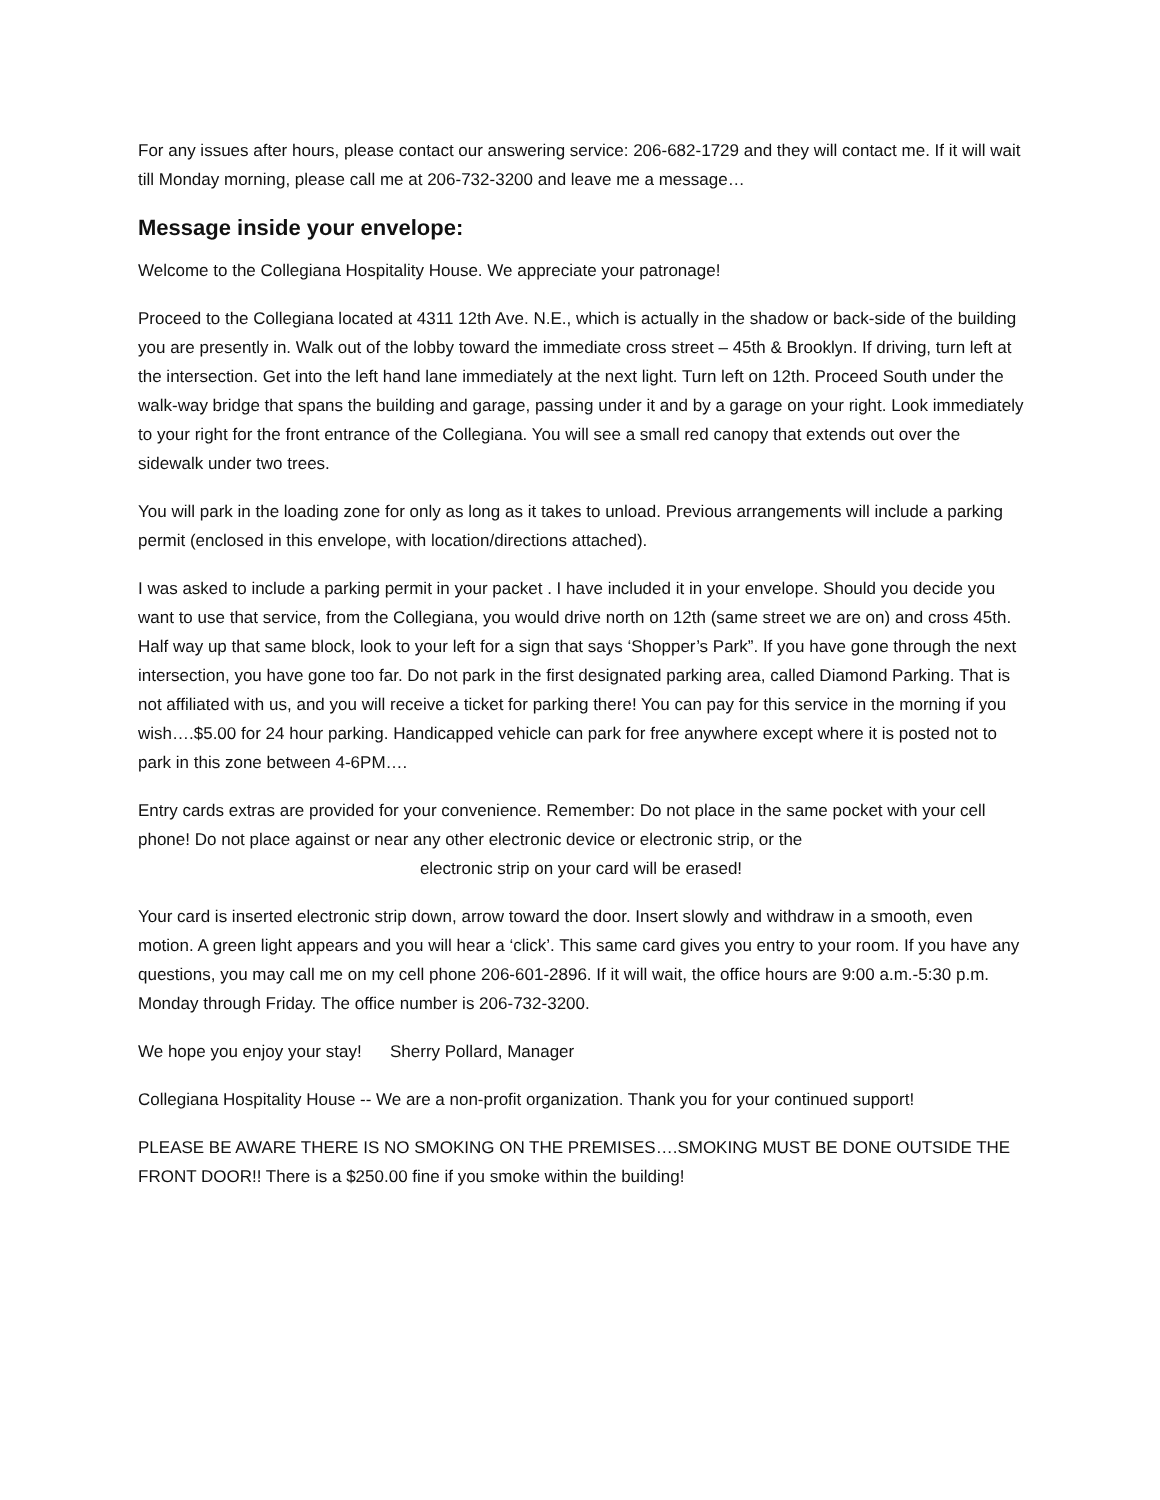For any issues after hours, please contact our answering service: 206-682-1729 and they will contact me. If it will wait till Monday morning, please call me at 206-732-3200 and leave me a message…
Message inside your envelope:
Welcome to the Collegiana Hospitality House. We appreciate your patronage!
Proceed to the Collegiana located at 4311 12th Ave. N.E., which is actually in the shadow or back-side of the building you are presently in. Walk out of the lobby toward the immediate cross street – 45th & Brooklyn. If driving, turn left at the intersection. Get into the left hand lane immediately at the next light. Turn left on 12th. Proceed South under the walk-way bridge that spans the building and garage, passing under it and by a garage on your right. Look immediately to your right for the front entrance of the Collegiana. You will see a small red canopy that extends out over the sidewalk under two trees.
You will park in the loading zone for only as long as it takes to unload. Previous arrangements will include a parking permit (enclosed in this envelope, with location/directions attached).
I was asked to include a parking permit in your packet . I have included it in your envelope. Should you decide you want to use that service, from the Collegiana, you would drive north on 12th (same street we are on) and cross 45th. Half way up that same block, look to your left for a sign that says ‘Shopper’s Park”. If you have gone through the next intersection, you have gone too far. Do not park in the first designated parking area, called Diamond Parking. That is not affiliated with us, and you will receive a ticket for parking there! You can pay for this service in the morning if you wish….$5.00 for 24 hour parking. Handicapped vehicle can park for free anywhere except where it is posted not to park in this zone between 4-6PM….
Entry cards extras are provided for your convenience. Remember: Do not place in the same pocket with your cell phone! Do not place against or near any other electronic device or electronic strip, or the
electronic strip on your card will be erased!
Your card is inserted electronic strip down, arrow toward the door. Insert slowly and withdraw in a smooth, even motion. A green light appears and you will hear a ‘click’. This same card gives you entry to your room. If you have any questions, you may call me on my cell phone 206-601-2896. If it will wait, the office hours are 9:00 a.m.-5:30 p.m. Monday through Friday. The office number is 206-732-3200.
We hope you enjoy your stay! Sherry Pollard, Manager
Collegiana Hospitality House -- We are a non-profit organization. Thank you for your continued support!
PLEASE BE AWARE THERE IS NO SMOKING ON THE PREMISES….SMOKING MUST BE DONE OUTSIDE THE FRONT DOOR!! There is a $250.00 fine if you smoke within the building!